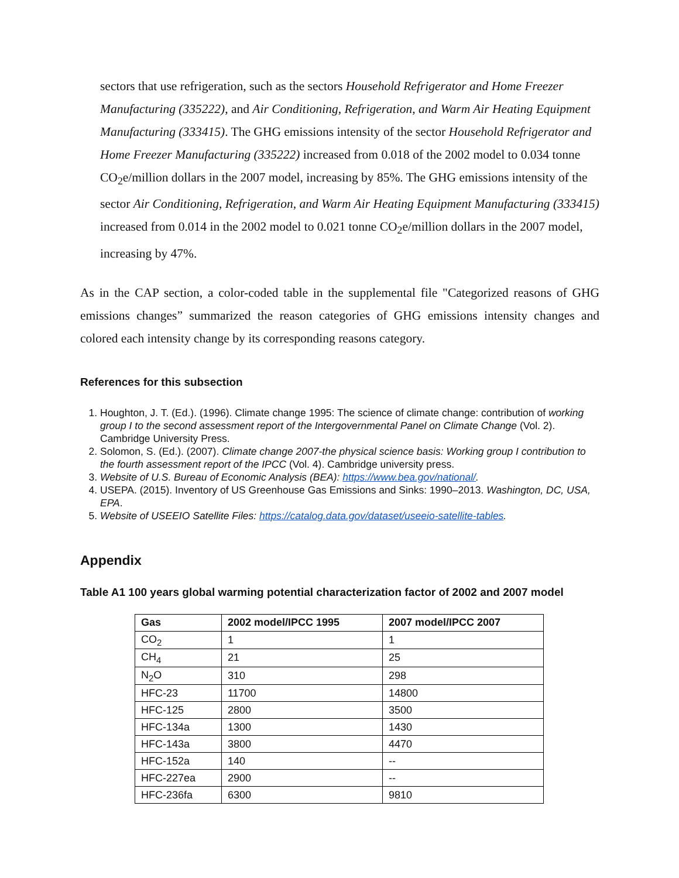sectors that use refrigeration, such as the sectors Household Refrigerator and Home Freezer Manufacturing (335222), and Air Conditioning, Refrigeration, and Warm Air Heating Equipment Manufacturing (333415). The GHG emissions intensity of the sector Household Refrigerator and Home Freezer Manufacturing (335222) increased from 0.018 of the 2002 model to 0.034 tonne CO<sub>2</sub>e/million dollars in the 2007 model, increasing by 85%. The GHG emissions intensity of the sector Air Conditioning, Refrigeration, and Warm Air Heating Equipment Manufacturing (333415) increased from 0.014 in the 2002 model to 0.021 tonne CO<sub>2</sub>e/million dollars in the 2007 model, increasing by 47%.
As in the CAP section, a color-coded table in the supplemental file "Categorized reasons of GHG emissions changes” summarized the reason categories of GHG emissions intensity changes and colored each intensity change by its corresponding reasons category.
References for this subsection
1. Houghton, J. T. (Ed.). (1996). Climate change 1995: The science of climate change: contribution of working group I to the second assessment report of the Intergovernmental Panel on Climate Change (Vol. 2). Cambridge University Press.
2. Solomon, S. (Ed.). (2007). Climate change 2007-the physical science basis: Working group I contribution to the fourth assessment report of the IPCC (Vol. 4). Cambridge university press.
3. Website of U.S. Bureau of Economic Analysis (BEA): https://www.bea.gov/national/.
4. USEPA. (2015). Inventory of US Greenhouse Gas Emissions and Sinks: 1990–2013. Washington, DC, USA, EPA.
5. Website of USEEIO Satellite Files: https://catalog.data.gov/dataset/useeio-satellite-tables.
Appendix
Table A1 100 years global warming potential characterization factor of 2002 and 2007 model
| Gas | 2002 model/IPCC 1995 | 2007 model/IPCC 2007 |
| --- | --- | --- |
| CO<sub>2</sub> | 1 | 1 |
| CH<sub>4</sub> | 21 | 25 |
| N<sub>2</sub>O | 310 | 298 |
| HFC-23 | 11700 | 14800 |
| HFC-125 | 2800 | 3500 |
| HFC-134a | 1300 | 1430 |
| HFC-143a | 3800 | 4470 |
| HFC-152a | 140 | -- |
| HFC-227ea | 2900 | -- |
| HFC-236fa | 6300 | 9810 |